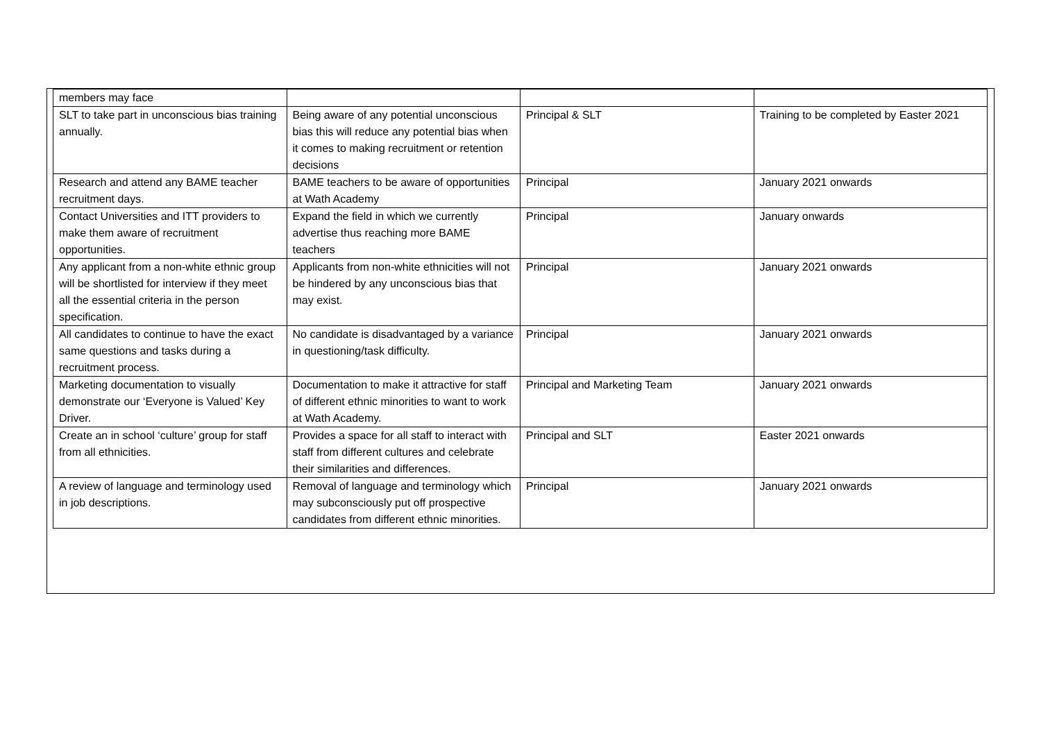| members may face | | | |
| SLT to take part in unconscious bias training annually. | Being aware of any potential unconscious bias this will reduce any potential bias when it comes to making recruitment or retention decisions | Principal & SLT | Training to be completed by Easter 2021 |
| Research and attend any BAME teacher recruitment days. | BAME teachers to be aware of opportunities at Wath Academy | Principal | January 2021 onwards |
| Contact Universities and ITT providers to make them aware of recruitment opportunities. | Expand the field in which we currently advertise thus reaching more BAME teachers | Principal | January onwards |
| Any applicant from a non-white ethnic group will be shortlisted for interview if they meet all the essential criteria in the person specification. | Applicants from non-white ethnicities will not be hindered by any unconscious bias that may exist. | Principal | January 2021 onwards |
| All candidates to continue to have the exact same questions and tasks during a recruitment process. | No candidate is disadvantaged by a variance in questioning/task difficulty. | Principal | January 2021 onwards |
| Marketing documentation to visually demonstrate our ‘Everyone is Valued’ Key Driver. | Documentation to make it attractive for staff of different ethnic minorities to want to work at Wath Academy. | Principal and Marketing Team | January 2021 onwards |
| Create an in school ‘culture’ group for staff from all ethnicities. | Provides a space for all staff to interact with staff from different cultures and celebrate their similarities and differences. | Principal and SLT | Easter 2021 onwards |
| A review of language and terminology used in job descriptions. | Removal of language and terminology which may subconsciously put off prospective candidates from different ethnic minorities. | Principal | January 2021 onwards |